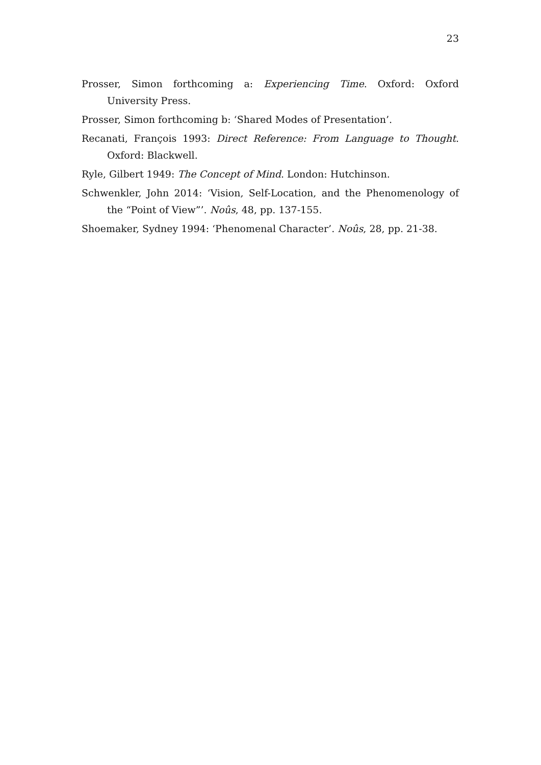23
Prosser, Simon forthcoming a: Experiencing Time. Oxford: Oxford University Press.
Prosser, Simon forthcoming b: ‘Shared Modes of Presentation’.
Recanati, François 1993: Direct Reference: From Language to Thought. Oxford: Blackwell.
Ryle, Gilbert 1949: The Concept of Mind. London: Hutchinson.
Schwenkler, John 2014: ‘Vision, Self-Location, and the Phenomenology of the “Point of View”’. Noûs, 48, pp. 137-155.
Shoemaker, Sydney 1994: ‘Phenomenal Character’. Noûs, 28, pp. 21-38.